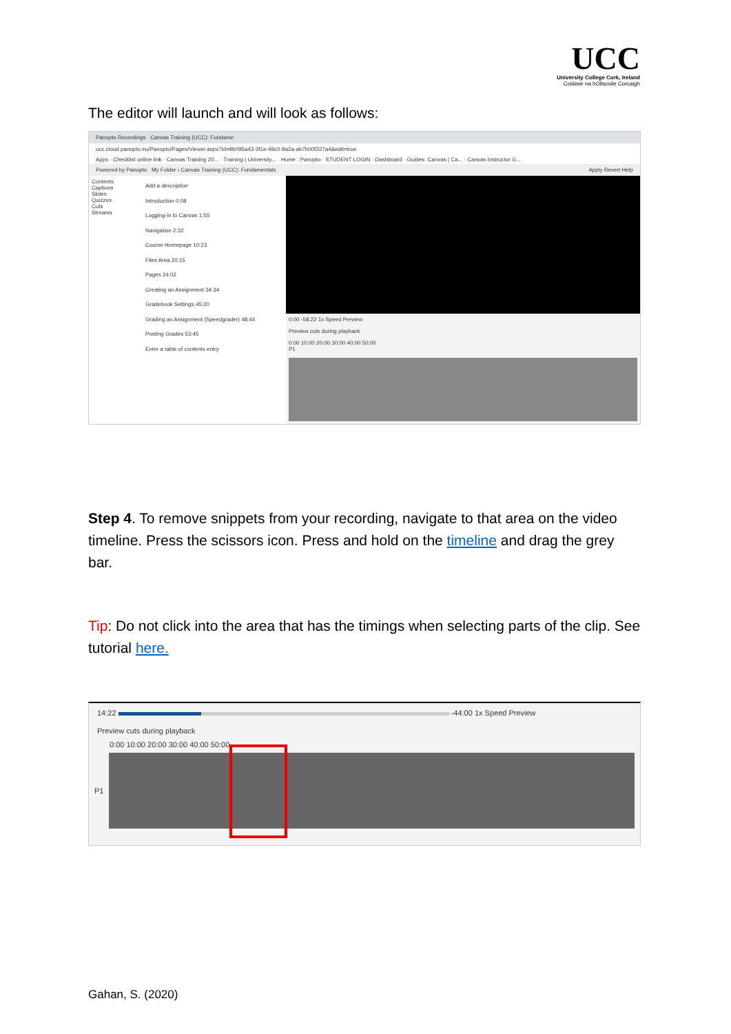UCC
University College Cork, Ireland
Coláiste na hOllscoile Corcaigh
The editor will launch and will look as follows:
Panopto Recordings Canvas Training (UCC): Fundame
ucc.cloud.panopto.eu/Panopto/Pages/Viewer.aspx?id=9b095a43-3f1e-49c0-9a2a-ab7b00f327a4&edit=true
Apps · Checklist online link · Canvas Training 20... · Training | University... · Home : Panopto · STUDENT LOGIN · Dashboard · Guides: Canvas | Ca... · Canvas Instructor G...
Powered by Panopto My Folder › Canvas Training (UCC): Fundamentals Apply Revert Help
Contents
Captions
Slides
Quizzes
Cuts
Streams
Add a description
Introduction 0:08
Logging-in to Canvas 1:55
Navigation 2:32
Course Homepage 10:23
Files Area 20:15
Pages 24:02
Creating an Assignment 34:34
Gradebook Settings 45:20
Grading an Assignment (Speedgrader) 48:44
Posting Grades 53:45
Enter a table of contents entry
0:00 -58:22 1x Speed Preview
Preview cuts during playback
0:00 10:00 20:00 30:00 40:00 50:00
P1
Step 4. To remove snippets from your recording, navigate to that area on the video timeline. Press the scissors icon. Press and hold on the timeline and drag the grey bar.
Tip: Do not click into the area that has the timings when selecting parts of the clip. See tutorial here.
14:22 -44:00 1x Speed Preview
Preview cuts during playback
0:00 10:00 20:00 30:00 40:00 50:00
P1
Gahan, S. (2020)